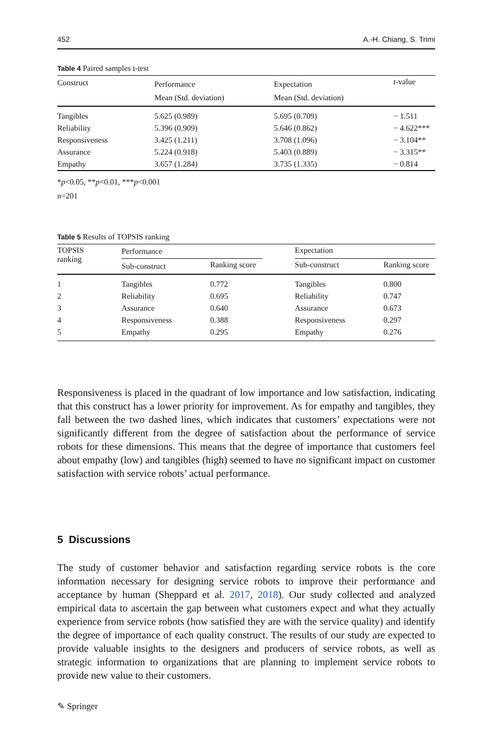452 A.-H. Chiang, S. Trimi
Table 4 Paired samples t-test
| Construct | Performance Mean (Std. deviation) | Expectation Mean (Std. deviation) | t -value |
| --- | --- | --- | --- |
| Tangibles | 5.625 (0.989) | 5.695 (0.709) | − 1.511 |
| Reliability | 5.396 (0.909) | 5.646 (0.862) | − 4.622*** |
| Responsiveness | 3.425 (1.211) | 3.708 (1.096) | − 3.104** |
| Assurance | 5.224 (0.918) | 5.403 (0.889) | − 3.315** |
| Empathy | 3.657 (1.284) | 3.735 (1.335) | − 0.814 |
*p<0.05, **p<0.01, ***p<0.001
n=201
Table 5 Results of TOPSIS ranking
| TOPSIS ranking | Performance | | | Expectation | |
| --- | --- | --- | --- | --- | --- |
| | Sub-construct | Ranking score | | Sub-construct | Ranking score |
| 1 | Tangibles | 0.772 | | Tangibles | 0.800 |
| 2 | Reliability | 0.695 | | Reliability | 0.747 |
| 3 | Assurance | 0.640 | | Assurance | 0.673 |
| 4 | Responsiveness | 0.388 | | Responsiveness | 0.297 |
| 5 | Empathy | 0.295 | | Empathy | 0.276 |
Responsiveness is placed in the quadrant of low importance and low satisfaction, indicating that this construct has a lower priority for improvement. As for empathy and tangibles, they fall between the two dashed lines, which indicates that customers’ expectations were not significantly different from the degree of satisfaction about the performance of service robots for these dimensions. This means that the degree of importance that customers feel about empathy (low) and tangibles (high) seemed to have no significant impact on customer satisfaction with service robots’ actual performance.
5 Discussions
The study of customer behavior and satisfaction regarding service robots is the core information necessary for designing service robots to improve their performance and acceptance by human (Sheppard et al. 2017, 2018). Our study collected and analyzed empirical data to ascertain the gap between what customers expect and what they actually experience from service robots (how satisfied they are with the service quality) and identify the degree of importance of each quality construct. The results of our study are expected to provide valuable insights to the designers and producers of service robots, as well as strategic information to organizations that are planning to implement service robots to provide new value to their customers.
✎ Springer